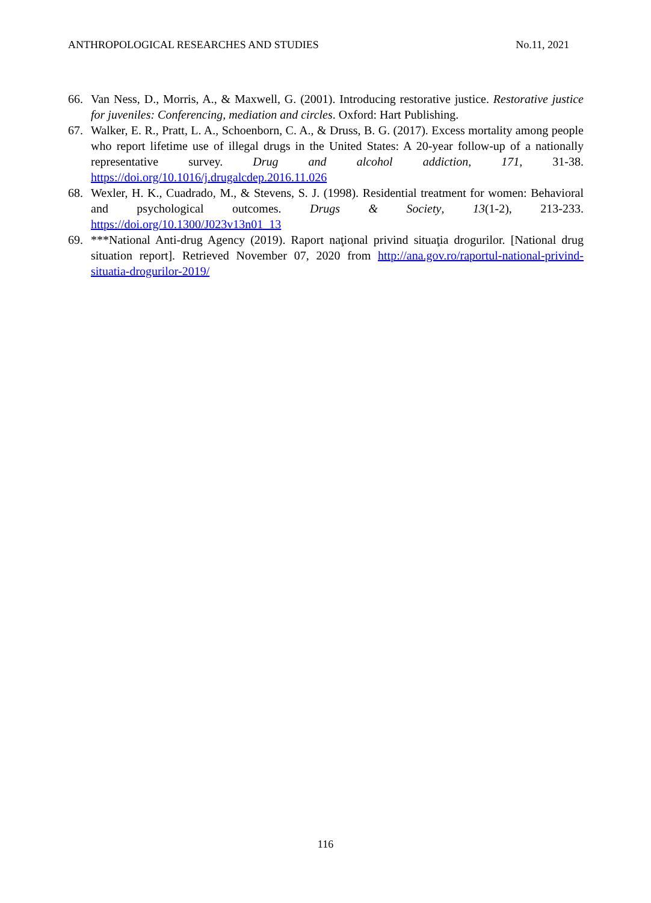ANTHROPOLOGICAL RESEARCHES AND STUDIES No.11, 2021
66. Van Ness, D., Morris, A., & Maxwell, G. (2001). Introducing restorative justice. Restorative justice for juveniles: Conferencing, mediation and circles. Oxford: Hart Publishing.
67. Walker, E. R., Pratt, L. A., Schoenborn, C. A., & Druss, B. G. (2017). Excess mortality among people who report lifetime use of illegal drugs in the United States: A 20-year follow-up of a nationally representative survey. Drug and alcohol addiction, 171, 31-38. https://doi.org/10.1016/j.drugalcdep.2016.11.026
68. Wexler, H. K., Cuadrado, M., & Stevens, S. J. (1998). Residential treatment for women: Behavioral and psychological outcomes. Drugs & Society, 13(1-2), 213-233. https://doi.org/10.1300/J023v13n01_13
69. ***National Anti-drug Agency (2019). Raport naţional privind situaţia drogurilor. [National drug situation report]. Retrieved November 07, 2020 from http://ana.gov.ro/raportul-national-privind-situatia-drogurilor-2019/
116